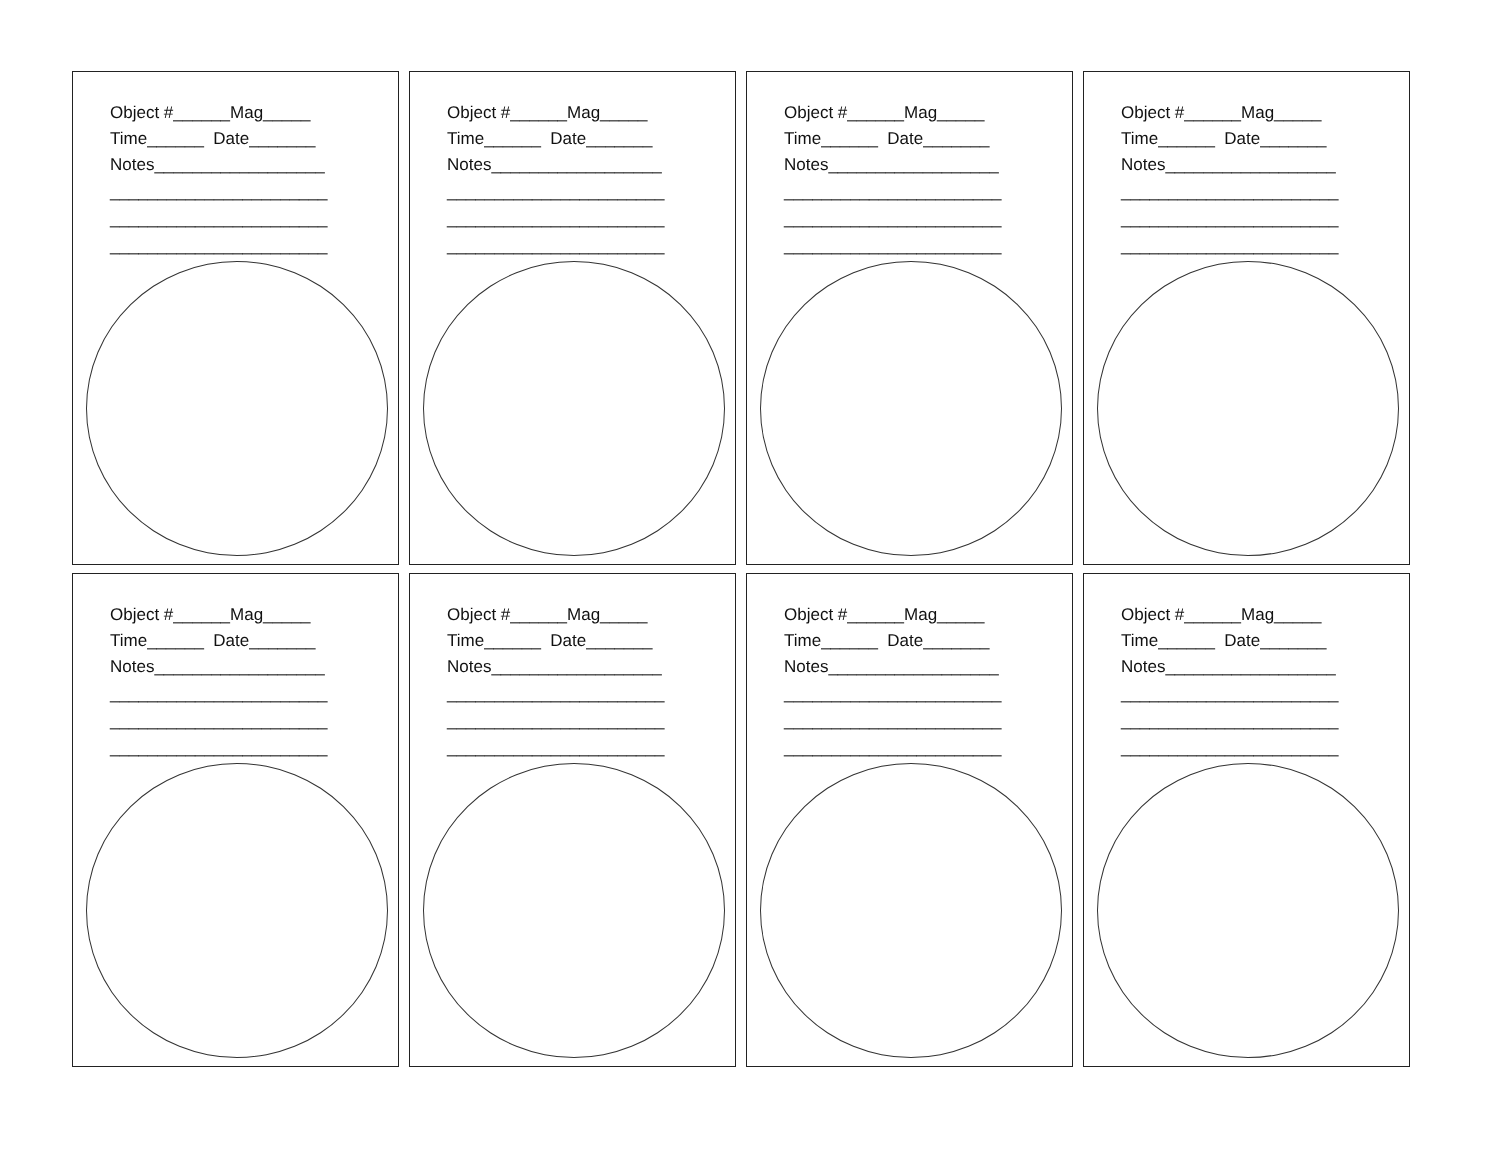Object #______Mag_____
Time______ Date_______
Notes__________________
_______________________
_______________________
_______________________
Object #______Mag_____
Time______ Date_______
Notes__________________
_______________________
_______________________
_______________________
Object #______Mag_____
Time______ Date_______
Notes__________________
_______________________
_______________________
_______________________
Object #______Mag_____
Time______ Date_______
Notes__________________
_______________________
_______________________
_______________________
Object #______Mag_____
Time______ Date_______
Notes__________________
_______________________
_______________________
_______________________
Object #______Mag_____
Time______ Date_______
Notes__________________
_______________________
_______________________
_______________________
Object #______Mag_____
Time______ Date_______
Notes__________________
_______________________
_______________________
_______________________
Object #______Mag_____
Time______ Date_______
Notes__________________
_______________________
_______________________
_______________________